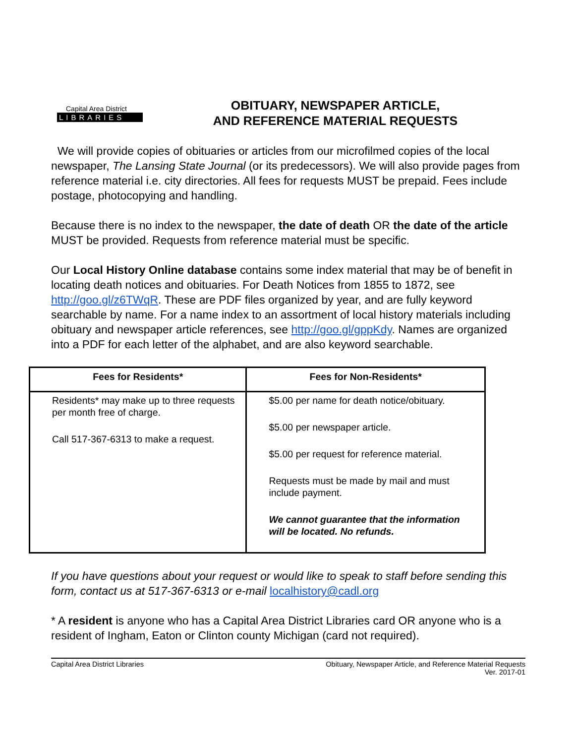Capital Area District
LIBRARIES
OBITUARY, NEWSPAPER ARTICLE,
AND REFERENCE MATERIAL REQUESTS
We will provide copies of obituaries or articles from our microfilmed copies of the local newspaper, The Lansing State Journal (or its predecessors). We will also provide pages from reference material i.e. city directories. All fees for requests MUST be prepaid. Fees include postage, photocopying and handling.
Because there is no index to the newspaper, the date of death OR the date of the article MUST be provided. Requests from reference material must be specific.
Our Local History Online database contains some index material that may be of benefit in locating death notices and obituaries. For Death Notices from 1855 to 1872, see http://goo.gl/z6TWqR. These are PDF files organized by year, and are fully keyword searchable by name. For a name index to an assortment of local history materials including obituary and newspaper article references, see http://goo.gl/gppKdy. Names are organized into a PDF for each letter of the alphabet, and are also keyword searchable.
| Fees for Residents* | Fees for Non-Residents* |
| --- | --- |
| Residents* may make up to three requests per month free of charge. Call 517-367-6313 to make a request. | $5.00 per name for death notice/obituary. $5.00 per newspaper article. $5.00 per request for reference material. Requests must be made by mail and must include payment. We cannot guarantee that the information will be located. No refunds. |
If you have questions about your request or would like to speak to staff before sending this form, contact us at 517-367-6313 or e-mail localhistory@cadl.org
* A resident is anyone who has a Capital Area District Libraries card OR anyone who is a resident of Ingham, Eaton or Clinton county Michigan (card not required).
Capital Area District Libraries Obituary, Newspaper Article, and Reference Material Requests
Ver. 2017-01